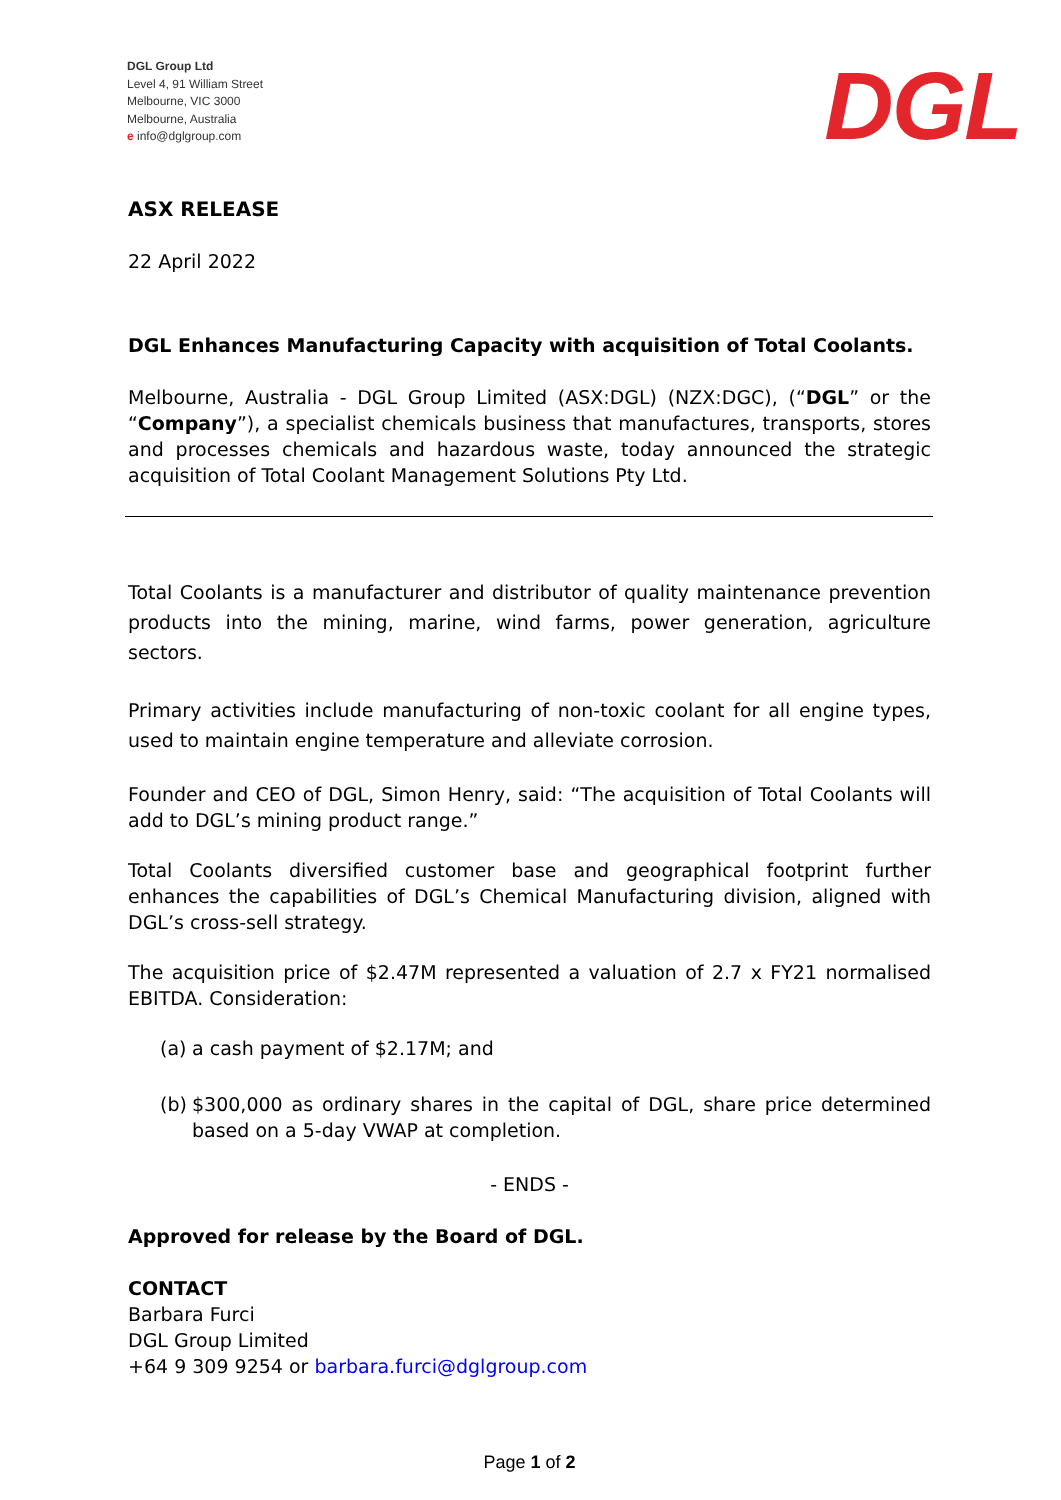DGL Group Ltd
Level 4, 91 William Street
Melbourne, VIC 3000
Melbourne, Australia
e info@dglgroup.com
DGL
ASX RELEASE
22 April 2022
DGL Enhances Manufacturing Capacity with acquisition of Total Coolants.
Melbourne, Australia - DGL Group Limited (ASX:DGL) (NZX:DGC), (“DGL” or the “Company”), a specialist chemicals business that manufactures, transports, stores and processes chemicals and hazardous waste, today announced the strategic acquisition of Total Coolant Management Solutions Pty Ltd.
Total Coolants is a manufacturer and distributor of quality maintenance prevention products into the mining, marine, wind farms, power generation, agriculture sectors.
Primary activities include manufacturing of non-toxic coolant for all engine types, used to maintain engine temperature and alleviate corrosion.
Founder and CEO of DGL, Simon Henry, said: “The acquisition of Total Coolants will add to DGL’s mining product range.”
Total Coolants diversified customer base and geographical footprint further enhances the capabilities of DGL’s Chemical Manufacturing division, aligned with DGL’s cross-sell strategy.
The acquisition price of $2.47M represented a valuation of 2.7 x FY21 normalised EBITDA. Consideration:
(a) a cash payment of $2.17M; and
(b)
$300,000 as ordinary shares in the capital of DGL, share price determined based on a 5-day VWAP at completion.
- ENDS -
Approved for release by the Board of DGL.
CONTACT
Barbara Furci
DGL Group Limited
+64 9 309 9254 or barbara.furci@dglgroup.com
Page 1 of 2